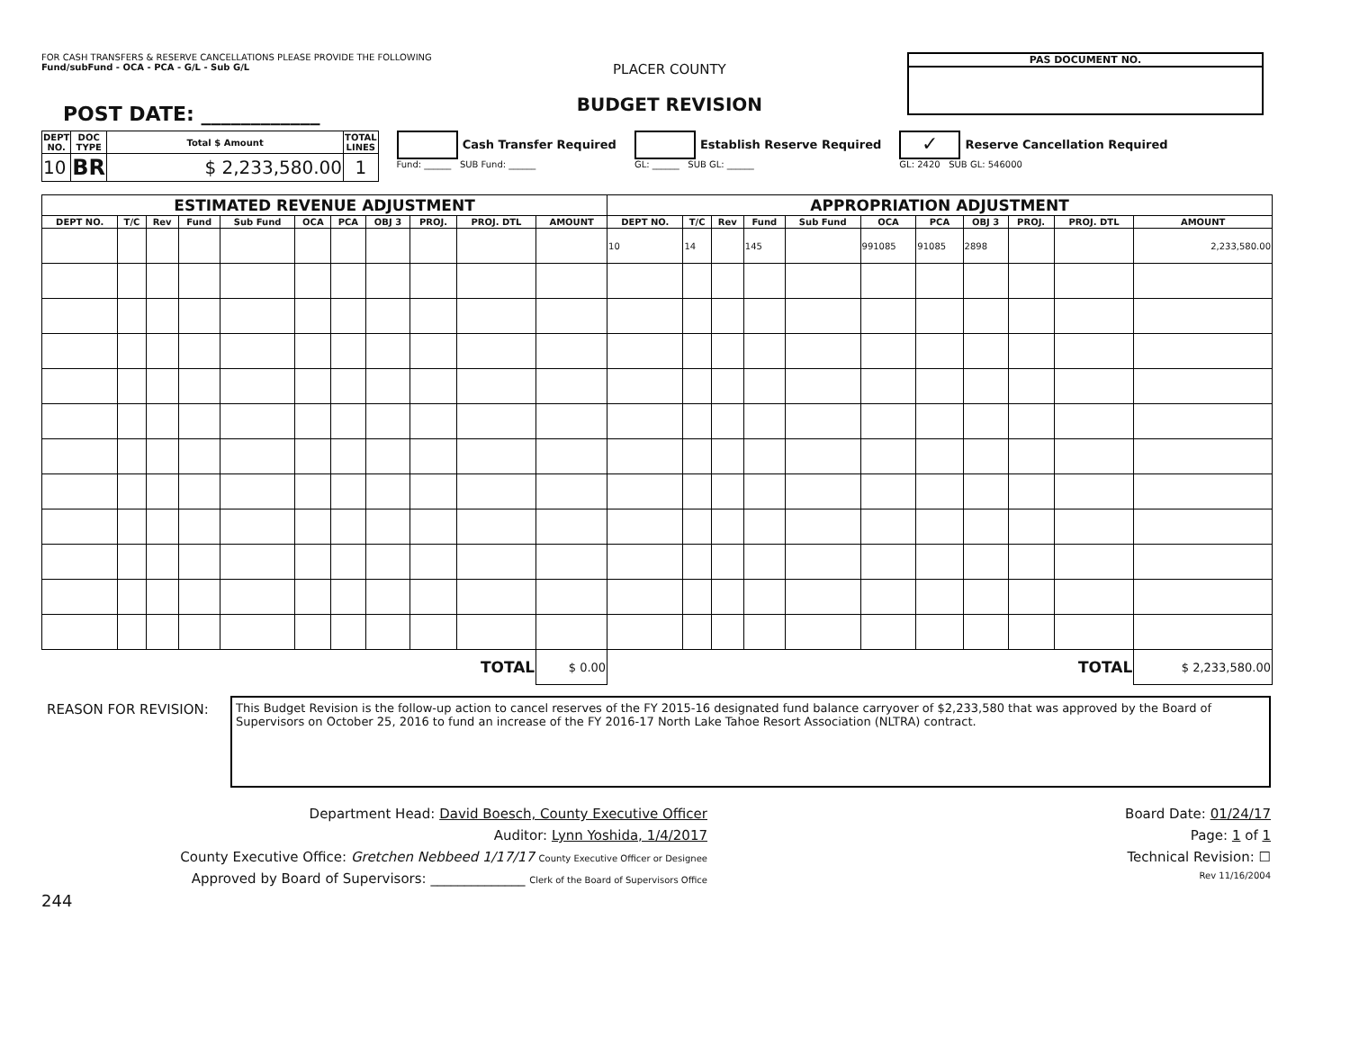FOR CASH TRANSFERS & RESERVE CANCELLATIONS PLEASE PROVIDE THE FOLLOWING
Fund/subFund - OCA - PCA - G/L - Sub G/L
POST DATE: ____________
PLACER COUNTY
BUDGET REVISION
PAS DOCUMENT NO.
| DEPT NO. | DOC TYPE | Total $ Amount | TOTAL LINES |
| --- | --- | --- | --- |
| 10 | BR | $ 2,233,580.00 | 1 |
Cash Transfer Required
Fund: ______ SUB Fund: ______
Establish Reserve Required
GL: ______ SUB GL: ______
✓ Reserve Cancellation Required
GL: 2420 SUB GL: 546000
| ESTIMATED REVENUE ADJUSTMENT | | | | | | | | | | | APPROPRIATION ADJUSTMENT | | | | | | | | | | |
| --- | --- | --- | --- | --- | --- | --- | --- | --- | --- | --- | --- | --- | --- | --- | --- | --- | --- | --- | --- | --- | --- |
| DEPT NO. | T/C | Rev | Fund | Sub Fund | OCA | PCA | OBJ 3 | PROJ. | PROJ. DTL | AMOUNT | DEPT NO. | T/C | Rev | Fund | Sub Fund | OCA | PCA | OBJ 3 | PROJ. | PROJ. DTL | AMOUNT |
| | | | | | | | | | | | 10 | 14 | | 145 | | 991085 | 91085 | 2898 | | | 2,233,580.00 |
| TOTAL | | | | | | | | | | $ 0.00 | TOTAL | | | | | | | | | | $ 2,233,580.00 |
REASON FOR REVISION:
This Budget Revision is the follow-up action to cancel reserves of the FY 2015-16 designated fund balance carryover of $2,233,580 that was approved by the Board of Supervisors on October 25, 2016 to fund an increase of the FY 2016-17 North Lake Tahoe Resort Association (NLTRA) contract.
Department Head: David Boesch, County Executive Officer
Auditor: Lynn Yoshida, 1/4/2017
County Executive Office: Gretchen Nebbeed 1/17/17 County Executive Officer or Designee
Approved by Board of Supervisors: ______________ Clerk of the Board of Supervisors Office
244
Board Date: 01/24/17
Page: 1 of 1
Technical Revision: ☐
Rev 11/16/2004